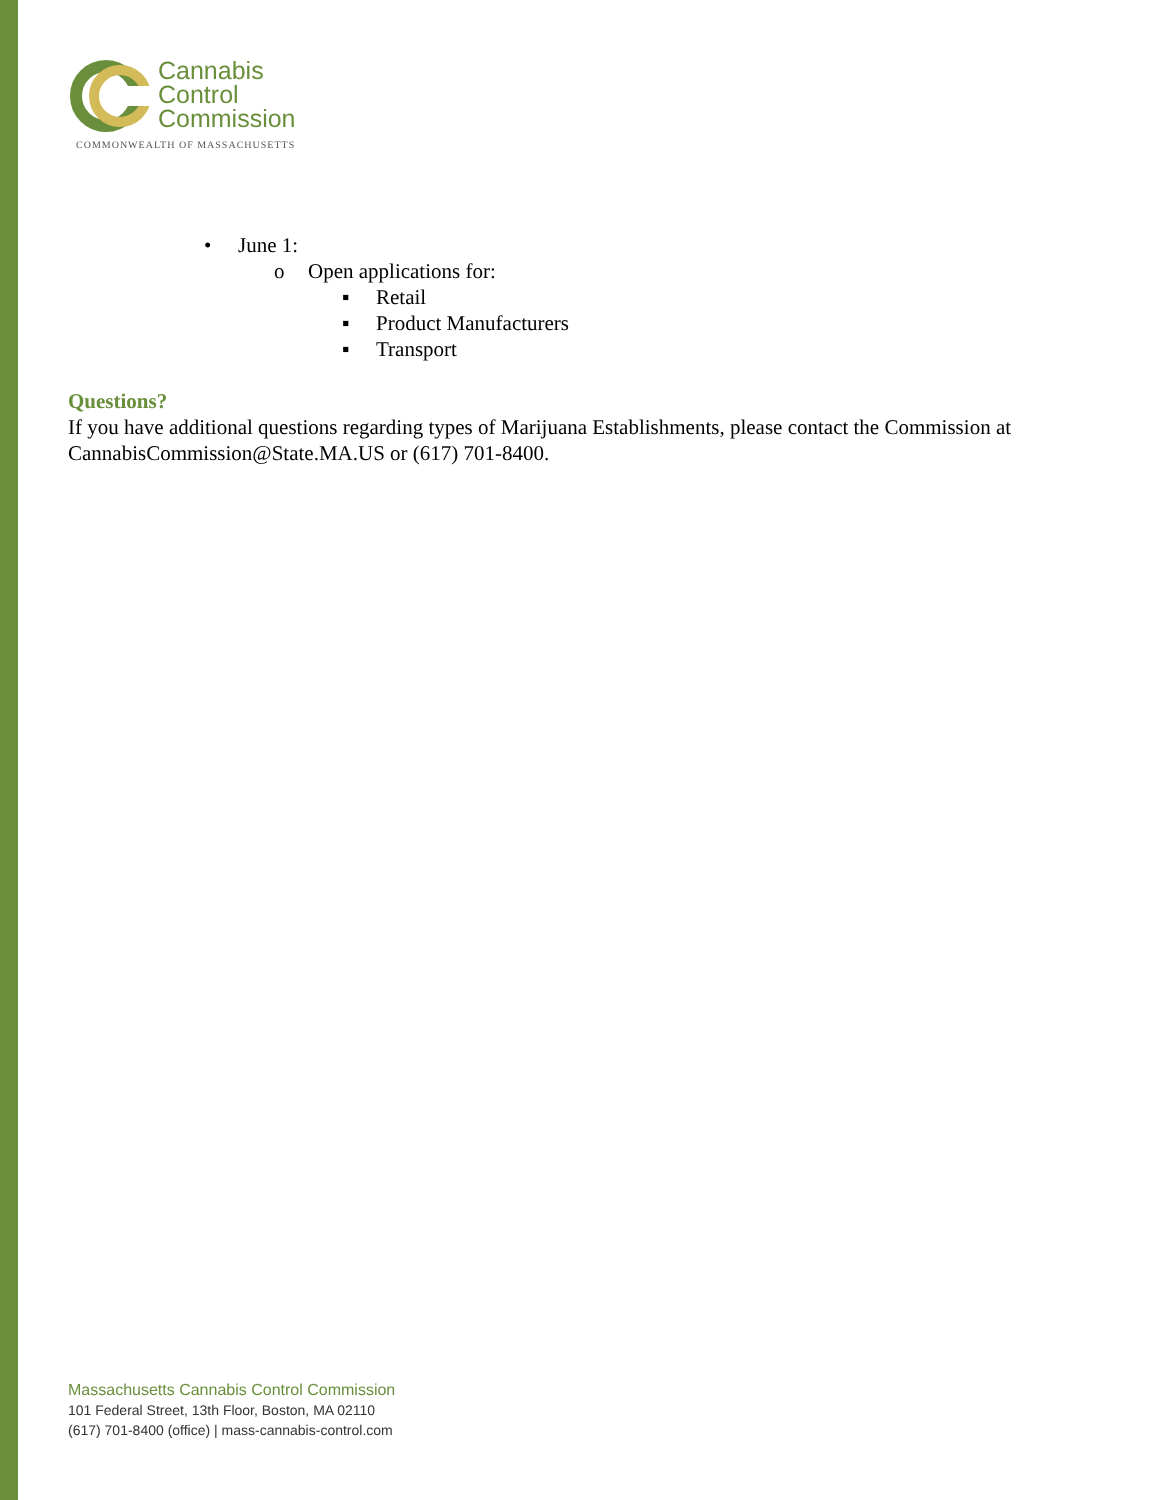Cannabis
Control
Commission
COMMONWEALTH OF MASSACHUSETTS
• June 1:
o Open applications for:
▪ Retail
▪ Product Manufacturers
▪ Transport
Questions?
If you have additional questions regarding types of Marijuana Establishments, please contact the Commission at CannabisCommission@State.MA.US or (617) 701-8400.
Massachusetts Cannabis Control Commission
101 Federal Street, 13th Floor, Boston, MA 02110
(617) 701-8400 (office) | mass-cannabis-control.com